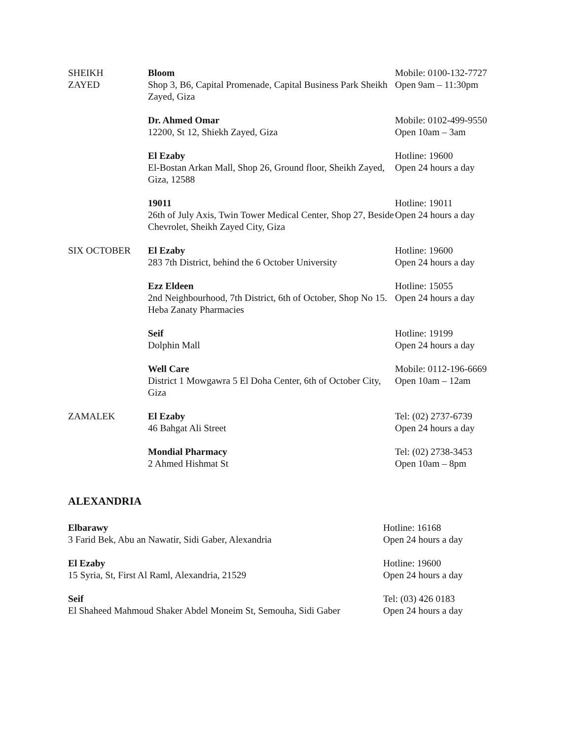| SHEIKH ZAYED | Bloom Shop 3, B6, Capital Promenade, Capital Business Park Sheikh Zayed, Giza | Mobile: 0100-132-7727 Open 9am – 11:30pm |
| | Dr. Ahmed Omar 12200, St 12, Shiekh Zayed, Giza | Mobile: 0102-499-9550 Open 10am – 3am |
| | El Ezaby El-Bostan Arkan Mall, Shop 26, Ground floor, Sheikh Zayed, Giza, 12588 | Hotline: 19600 Open 24 hours a day |
| | 19011 26th of July Axis, Twin Tower Medical Center, Shop 27, Beside Chevrolet, Sheikh Zayed City, Giza | Hotline: 19011 Open 24 hours a day |
| SIX OCTOBER | El Ezaby 283 7th District, behind the 6 October University | Hotline: 19600 Open 24 hours a day |
| | Ezz Eldeen 2nd Neighbourhood, 7th District, 6th of October, Shop No 15. Heba Zanaty Pharmacies | Hotline: 15055 Open 24 hours a day |
| | Seif Dolphin Mall | Hotline: 19199 Open 24 hours a day |
| | Well Care District 1 Mowgawra 5 El Doha Center, 6th of October City, Giza | Mobile: 0112-196-6669 Open 10am – 12am |
| ZAMALEK | El Ezaby 46 Bahgat Ali Street | Tel: (02) 2737-6739 Open 24 hours a day |
| | Mondial Pharmacy 2 Ahmed Hishmat St | Tel: (02) 2738-3453 Open 10am – 8pm |
ALEXANDRIA
| Elbarawy 3 Farid Bek, Abu an Nawatir, Sidi Gaber, Alexandria | Hotline: 16168 Open 24 hours a day |
| El Ezaby 15 Syria, St, First Al Raml, Alexandria, 21529 | Hotline: 19600 Open 24 hours a day |
| Seif El Shaheed Mahmoud Shaker Abdel Moneim St, Semouha, Sidi Gaber | Tel: (03) 426 0183 Open 24 hours a day |